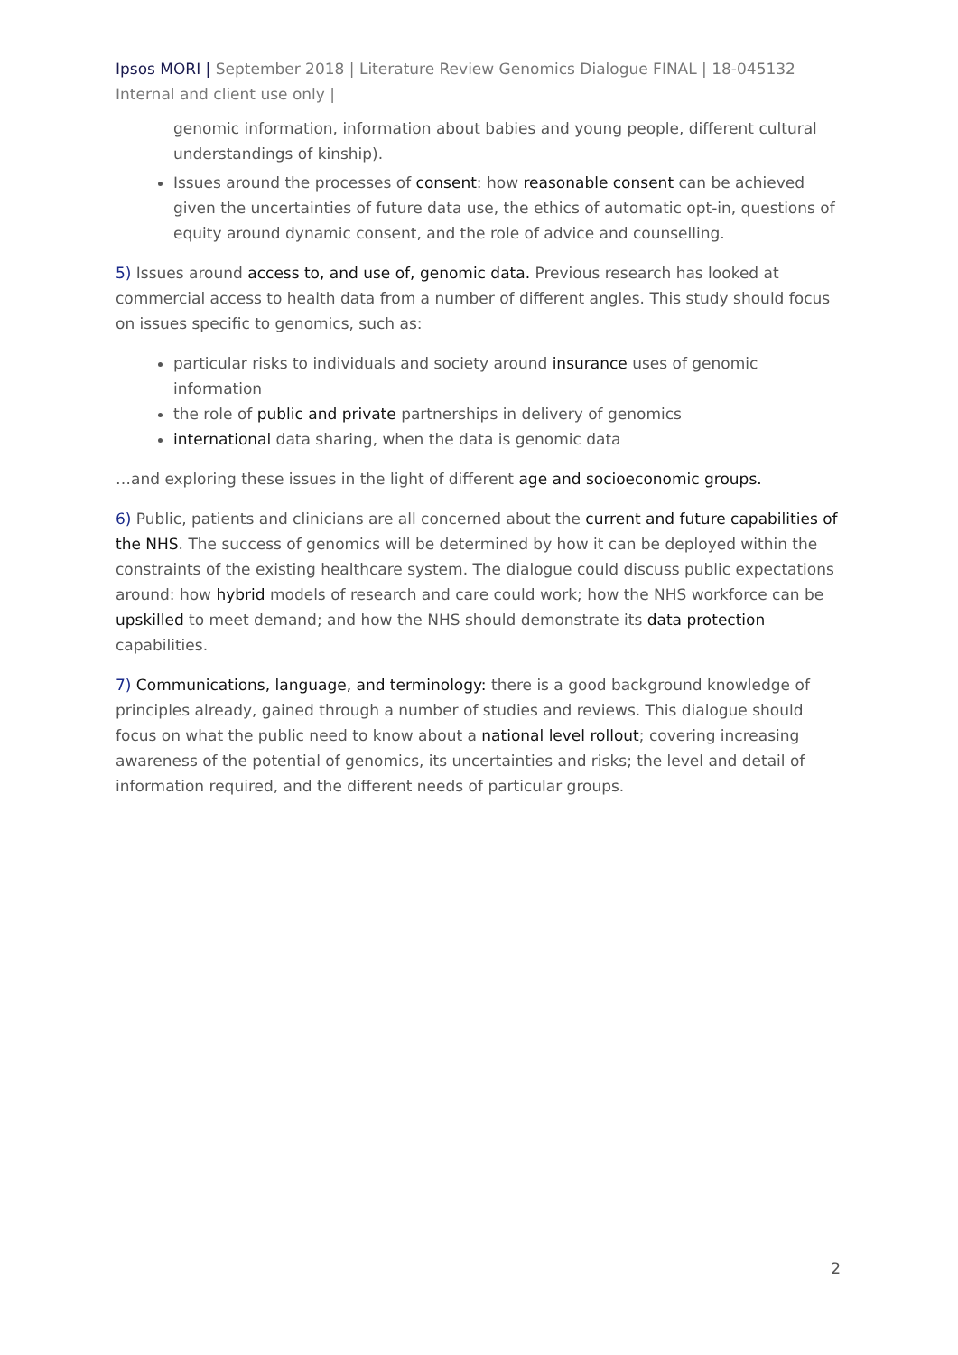Ipsos MORI | September 2018 | Literature Review Genomics Dialogue FINAL | 18-045132 Internal and client use only |
genomic information, information about babies and young people, different cultural understandings of kinship).
Issues around the processes of consent: how reasonable consent can be achieved given the uncertainties of future data use, the ethics of automatic opt-in, questions of equity around dynamic consent, and the role of advice and counselling.
5) Issues around access to, and use of, genomic data. Previous research has looked at commercial access to health data from a number of different angles. This study should focus on issues specific to genomics, such as:
particular risks to individuals and society around insurance uses of genomic information
the role of public and private partnerships in delivery of genomics
international data sharing, when the data is genomic data
…and exploring these issues in the light of different age and socioeconomic groups.
6) Public, patients and clinicians are all concerned about the current and future capabilities of the NHS. The success of genomics will be determined by how it can be deployed within the constraints of the existing healthcare system. The dialogue could discuss public expectations around: how hybrid models of research and care could work; how the NHS workforce can be upskilled to meet demand; and how the NHS should demonstrate its data protection capabilities.
7) Communications, language, and terminology: there is a good background knowledge of principles already, gained through a number of studies and reviews. This dialogue should focus on what the public need to know about a national level rollout; covering increasing awareness of the potential of genomics, its uncertainties and risks; the level and detail of information required, and the different needs of particular groups.
2